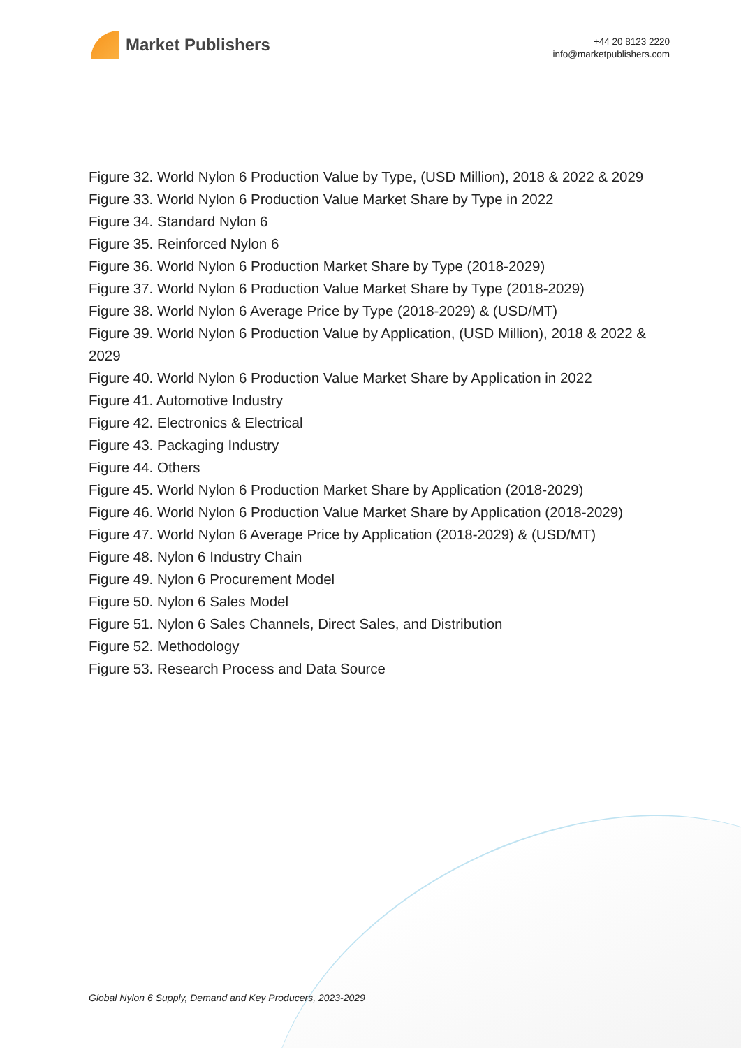Market Publishers
+44 20 8123 2220
info@marketpublishers.com
Figure 32. World Nylon 6 Production Value by Type, (USD Million), 2018 & 2022 & 2029
Figure 33. World Nylon 6 Production Value Market Share by Type in 2022
Figure 34. Standard Nylon 6
Figure 35. Reinforced Nylon 6
Figure 36. World Nylon 6 Production Market Share by Type (2018-2029)
Figure 37. World Nylon 6 Production Value Market Share by Type (2018-2029)
Figure 38. World Nylon 6 Average Price by Type (2018-2029) & (USD/MT)
Figure 39. World Nylon 6 Production Value by Application, (USD Million), 2018 & 2022 & 2029
Figure 40. World Nylon 6 Production Value Market Share by Application in 2022
Figure 41. Automotive Industry
Figure 42. Electronics & Electrical
Figure 43. Packaging Industry
Figure 44. Others
Figure 45. World Nylon 6 Production Market Share by Application (2018-2029)
Figure 46. World Nylon 6 Production Value Market Share by Application (2018-2029)
Figure 47. World Nylon 6 Average Price by Application (2018-2029) & (USD/MT)
Figure 48. Nylon 6 Industry Chain
Figure 49. Nylon 6 Procurement Model
Figure 50. Nylon 6 Sales Model
Figure 51. Nylon 6 Sales Channels, Direct Sales, and Distribution
Figure 52. Methodology
Figure 53. Research Process and Data Source
Global Nylon 6 Supply, Demand and Key Producers, 2023-2029